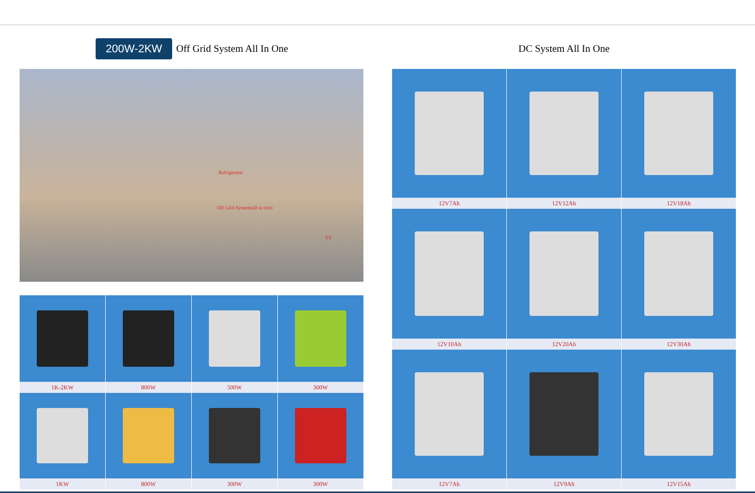200W-2KW Off Grid System All In One
Refrigerator
Off Grid System(all in one)
TV
1K-2KW
800W
500W
300W
1KW
800W
300W
300W
DC System All In One
12V7Ah
12V12Ah
12V18Ah
12V10Ah
12V20Ah
12V30Ah
12V7Ah
12V9Ah
12V15Ah